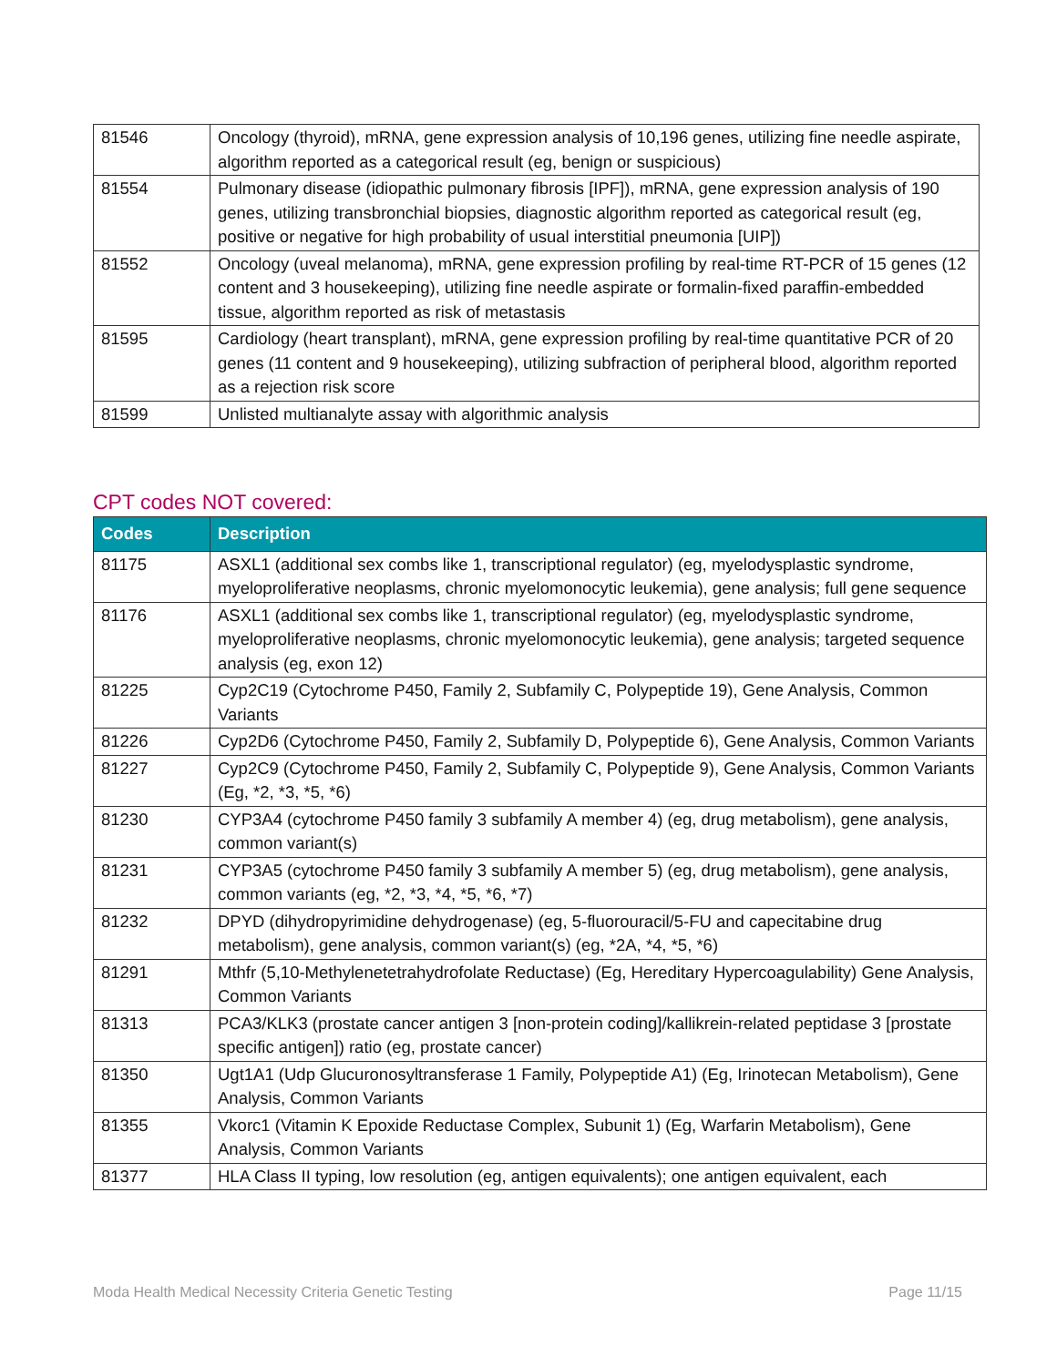| 81546 | Oncology (thyroid), mRNA, gene expression analysis of 10,196 genes, utilizing fine needle aspirate, algorithm reported as a categorical result (eg, benign or suspicious) |
| 81554 | Pulmonary disease (idiopathic pulmonary fibrosis [IPF]), mRNA, gene expression analysis of 190 genes, utilizing transbronchial biopsies, diagnostic algorithm reported as categorical result (eg, positive or negative for high probability of usual interstitial pneumonia [UIP]) |
| 81552 | Oncology (uveal melanoma), mRNA, gene expression profiling by real-time RT-PCR of 15 genes (12 content and 3 housekeeping), utilizing fine needle aspirate or formalin-fixed paraffin-embedded tissue, algorithm reported as risk of metastasis |
| 81595 | Cardiology (heart transplant), mRNA, gene expression profiling by real-time quantitative PCR of 20 genes (11 content and 9 housekeeping), utilizing subfraction of peripheral blood, algorithm reported as a rejection risk score |
| 81599 | Unlisted multianalyte assay with algorithmic analysis |
CPT codes NOT covered:
| Codes | Description |
| --- | --- |
| 81175 | ASXL1 (additional sex combs like 1, transcriptional regulator) (eg, myelodysplastic syndrome, myeloproliferative neoplasms, chronic myelomonocytic leukemia), gene analysis; full gene sequence |
| 81176 | ASXL1 (additional sex combs like 1, transcriptional regulator) (eg, myelodysplastic syndrome, myeloproliferative neoplasms, chronic myelomonocytic leukemia), gene analysis; targeted sequence analysis (eg, exon 12) |
| 81225 | Cyp2C19 (Cytochrome P450, Family 2, Subfamily C, Polypeptide 19), Gene Analysis, Common Variants |
| 81226 | Cyp2D6 (Cytochrome P450, Family 2, Subfamily D, Polypeptide 6), Gene Analysis, Common Variants |
| 81227 | Cyp2C9 (Cytochrome P450, Family 2, Subfamily C, Polypeptide 9), Gene Analysis, Common Variants (Eg, *2, *3, *5, *6) |
| 81230 | CYP3A4 (cytochrome P450 family 3 subfamily A member 4) (eg, drug metabolism), gene analysis, common variant(s) |
| 81231 | CYP3A5 (cytochrome P450 family 3 subfamily A member 5) (eg, drug metabolism), gene analysis, common variants (eg, *2, *3, *4, *5, *6, *7) |
| 81232 | DPYD (dihydropyrimidine dehydrogenase) (eg, 5-fluorouracil/5-FU and capecitabine drug metabolism), gene analysis, common variant(s) (eg, *2A, *4, *5, *6) |
| 81291 | Mthfr (5,10-Methylenetetrahydrofolate Reductase) (Eg, Hereditary Hypercoagulability) Gene Analysis, Common Variants |
| 81313 | PCA3/KLK3 (prostate cancer antigen 3 [non-protein coding]/kallikrein-related peptidase 3 [prostate specific antigen]) ratio (eg, prostate cancer) |
| 81350 | Ugt1A1 (Udp Glucuronosyltransferase 1 Family, Polypeptide A1) (Eg, Irinotecan Metabolism), Gene Analysis, Common Variants |
| 81355 | Vkorc1 (Vitamin K Epoxide Reductase Complex, Subunit 1) (Eg, Warfarin Metabolism), Gene Analysis, Common Variants |
| 81377 | HLA Class II typing, low resolution (eg, antigen equivalents); one antigen equivalent, each |
Moda Health Medical Necessity Criteria Genetic Testing Page 11/15